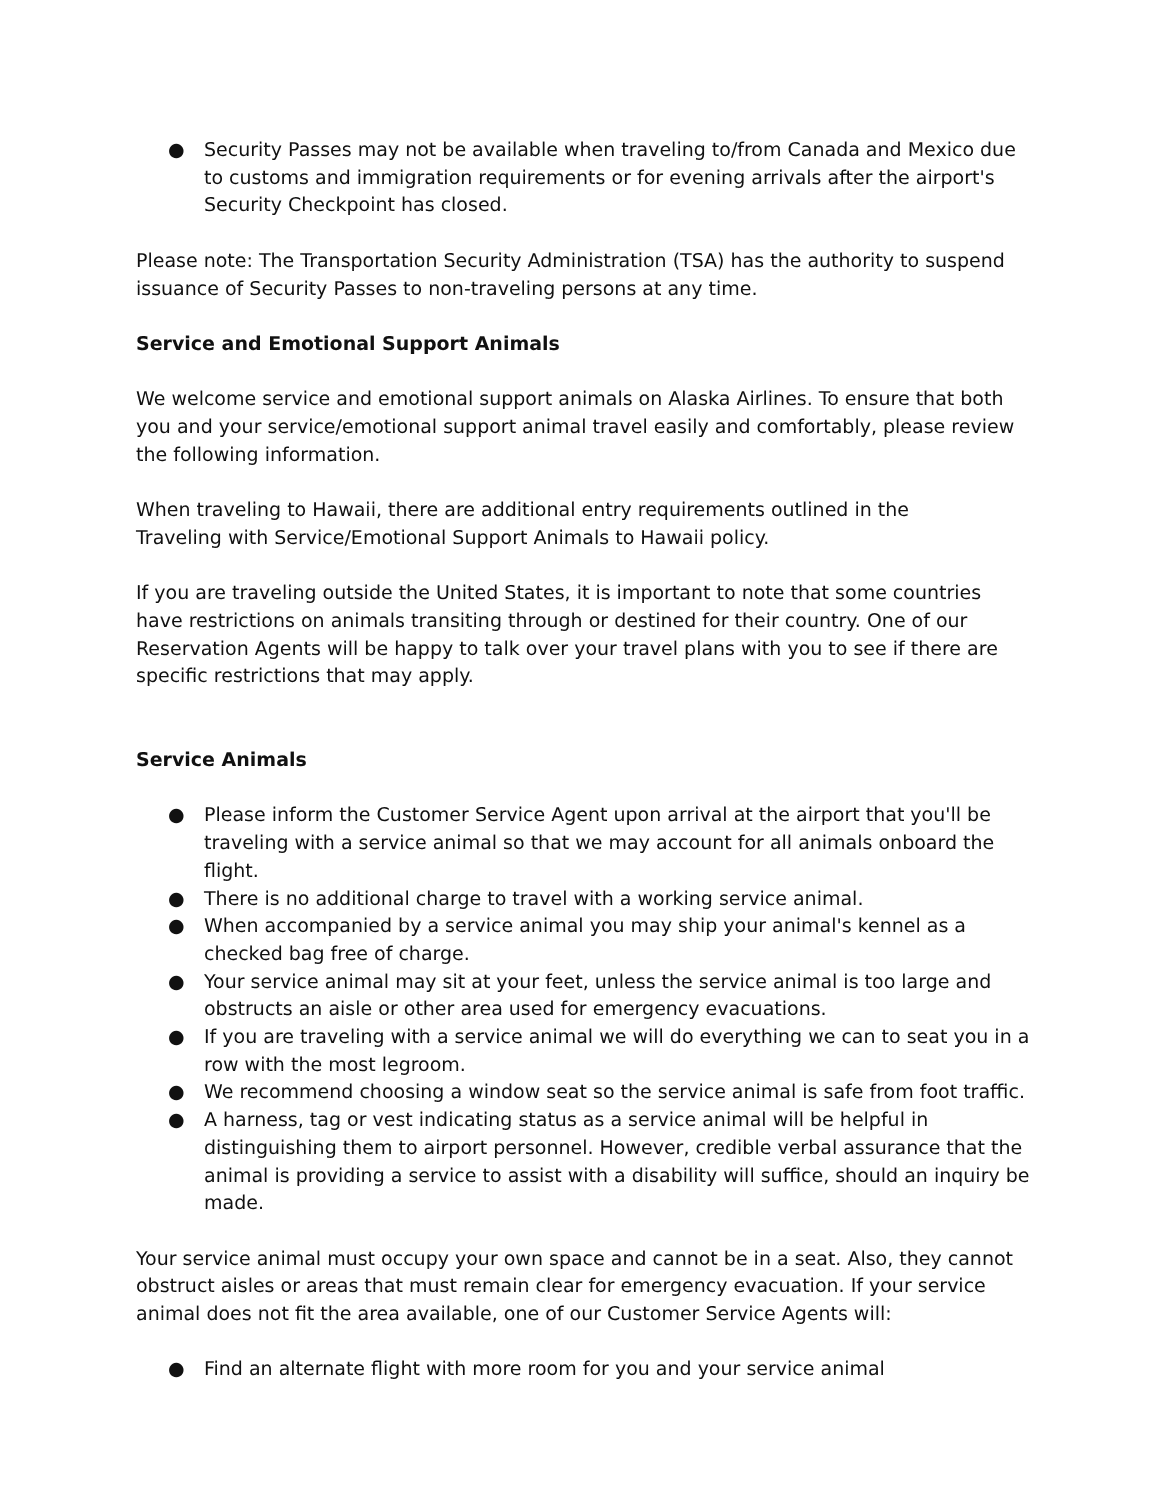● Security Passes may not be available when traveling to/from Canada and Mexico due to customs and immigration requirements or for evening arrivals after the airport's Security Checkpoint has closed.
Please note: The Transportation Security Administration (TSA) has the authority to suspend issuance of Security Passes to non-traveling persons at any time.
Service and Emotional Support Animals
We welcome service and emotional support animals on Alaska Airlines. To ensure that both you and your service/emotional support animal travel easily and comfortably, please review the following information.
When traveling to Hawaii, there are additional entry requirements outlined in the
Traveling with Service/Emotional Support Animals to Hawaii policy.
If you are traveling outside the United States, it is important to note that some countries have restrictions on animals transiting through or destined for their country. One of our Reservation Agents will be happy to talk over your travel plans with you to see if there are specific restrictions that may apply.
Service Animals
● Please inform the Customer Service Agent upon arrival at the airport that you'll be traveling with a service animal so that we may account for all animals onboard the flight.
● There is no additional charge to travel with a working service animal.
● When accompanied by a service animal you may ship your animal's kennel as a checked bag free of charge.
● Your service animal may sit at your feet, unless the service animal is too large and obstructs an aisle or other area used for emergency evacuations.
● If you are traveling with a service animal we will do everything we can to seat you in a row with the most legroom.
● We recommend choosing a window seat so the service animal is safe from foot traffic.
● A harness, tag or vest indicating status as a service animal will be helpful in distinguishing them to airport personnel. However, credible verbal assurance that the animal is providing a service to assist with a disability will suffice, should an inquiry be made.
Your service animal must occupy your own space and cannot be in a seat. Also, they cannot obstruct aisles or areas that must remain clear for emergency evacuation. If your service animal does not fit the area available, one of our Customer Service Agents will:
● Find an alternate flight with more room for you and your service animal